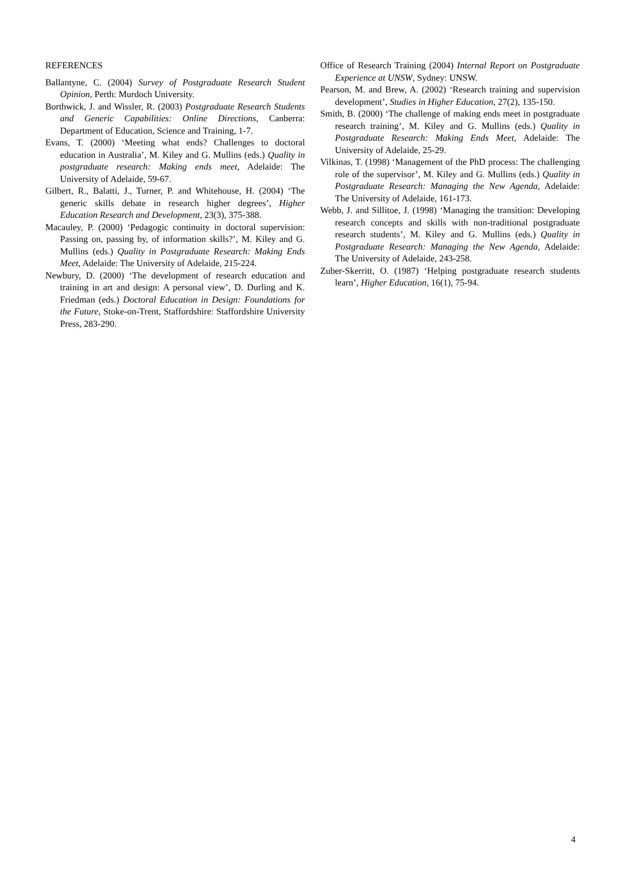REFERENCES
Ballantyne, C. (2004) Survey of Postgraduate Research Student Opinion, Perth: Murdoch University.
Borthwick, J. and Wissler, R. (2003) Postgraduate Research Students and Generic Capabilities: Online Directions, Canberra: Department of Education, Science and Training, 1-7.
Evans, T. (2000) ‘Meeting what ends? Challenges to doctoral education in Australia’, M. Kiley and G. Mullins (eds.) Quality in postgraduate research: Making ends meet, Adelaide: The University of Adelaide, 59-67.
Gilbert, R., Balatti, J., Turner, P. and Whitehouse, H. (2004) ‘The generic skills debate in research higher degrees’, Higher Education Research and Development, 23(3), 375-388.
Macauley, P. (2000) ‘Pedagogic continuity in doctoral supervision: Passing on, passing by, of information skills?’, M. Kiley and G. Mullins (eds.) Quality in Postgraduate Research: Making Ends Meet, Adelaide: The University of Adelaide, 215-224.
Newbury, D. (2000) ‘The development of research education and training in art and design: A personal view’, D. Durling and K. Friedman (eds.) Doctoral Education in Design: Foundations for the Future, Stoke-on-Trent, Staffordshire: Staffordshire University Press, 283-290.
Office of Research Training (2004) Internal Report on Postgraduate Experience at UNSW, Sydney: UNSW.
Pearson, M. and Brew, A. (2002) ‘Research training and supervision development’, Studies in Higher Education, 27(2), 135-150.
Smith, B. (2000) ‘The challenge of making ends meet in postgraduate research training’, M. Kiley and G. Mullins (eds.) Quality in Postgraduate Research: Making Ends Meet, Adelaide: The University of Adelaide, 25-29.
Vilkinas, T. (1998) ‘Management of the PhD process: The challenging role of the supervisor’, M. Kiley and G. Mullins (eds.) Quality in Postgraduate Research: Managing the New Agenda, Adelaide: The University of Adelaide, 161-173.
Webb, J. and Sillitoe, J. (1998) ‘Managing the transition: Developing research concepts and skills with non-traditional postgraduate research students’, M. Kiley and G. Mullins (eds.) Quality in Postgraduate Research: Managing the New Agenda, Adelaide: The University of Adelaide, 243-258.
Zuber-Skerritt, O. (1987) ‘Helping postgraduate research students learn’, Higher Education, 16(1), 75-94.
4